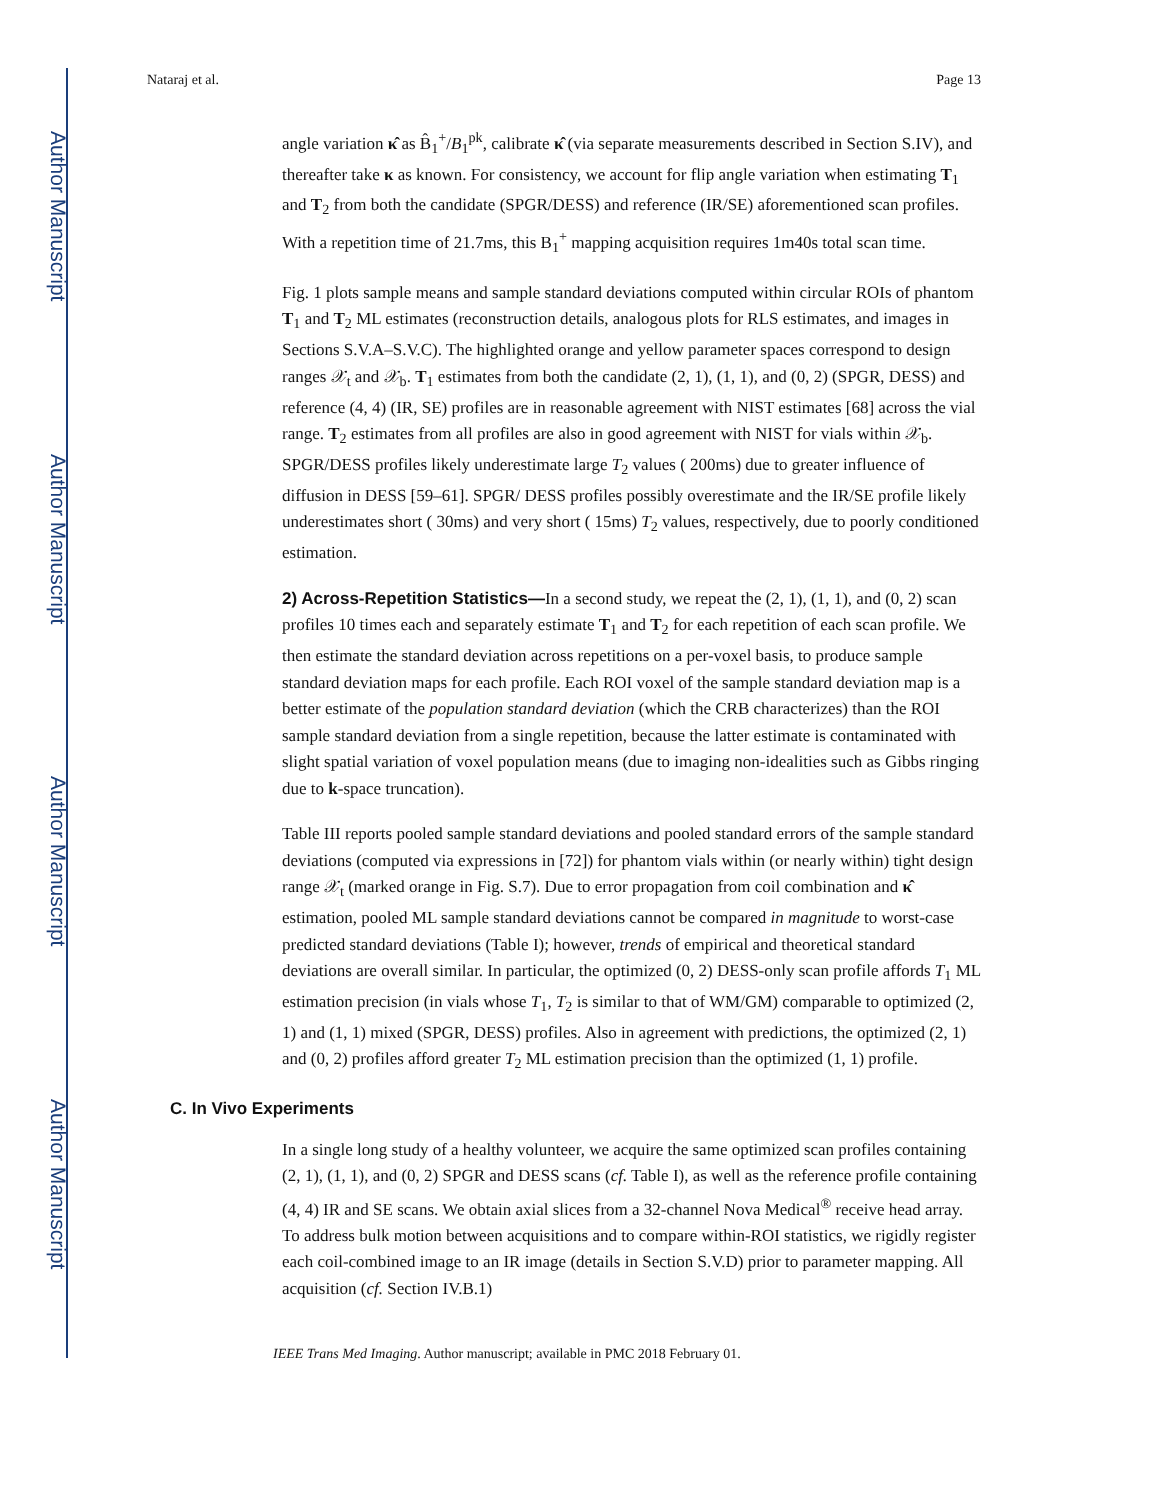Author Manuscript
Author Manuscript
Author Manuscript
Author Manuscript
Nataraj et al. Page 13
angle variation κ̂ as B̂<sub>1</sub><sup>+</sup>/B<sub>1</sub><sup>pk</sup>, calibrate κ̂ (via separate measurements described in Section S.IV), and thereafter take κ as known. For consistency, we account for flip angle variation when estimating T<sub>1</sub> and T<sub>2</sub> from both the candidate (SPGR/DESS) and reference (IR/SE) aforementioned scan profiles. With a repetition time of 21.7ms, this B<sub>1</sub><sup>+</sup> mapping acquisition requires 1m40s total scan time.
Fig. 1 plots sample means and sample standard deviations computed within circular ROIs of phantom T<sub>1</sub> and T<sub>2</sub> ML estimates (reconstruction details, analogous plots for RLS estimates, and images in Sections S.V.A–S.V.C). The highlighted orange and yellow parameter spaces correspond to design ranges 𝒳<sub>t</sub> and 𝒳<sub>b</sub>. T<sub>1</sub> estimates from both the candidate (2, 1), (1, 1), and (0, 2) (SPGR, DESS) and reference (4, 4) (IR, SE) profiles are in reasonable agreement with NIST estimates [68] across the vial range. T<sub>2</sub> estimates from all profiles are also in good agreement with NIST for vials within 𝒳<sub>b</sub>. SPGR/DESS profiles likely underestimate large T<sub>2</sub> values ( 200ms) due to greater influence of diffusion in DESS [59–61]. SPGR/ DESS profiles possibly overestimate and the IR/SE profile likely underestimates short ( 30ms) and very short ( 15ms) T<sub>2</sub> values, respectively, due to poorly conditioned estimation.
2) Across-Repetition Statistics—In a second study, we repeat the (2, 1), (1, 1), and (0, 2) scan profiles 10 times each and separately estimate T<sub>1</sub> and T<sub>2</sub> for each repetition of each scan profile. We then estimate the standard deviation across repetitions on a per-voxel basis, to produce sample standard deviation maps for each profile. Each ROI voxel of the sample standard deviation map is a better estimate of the population standard deviation (which the CRB characterizes) than the ROI sample standard deviation from a single repetition, because the latter estimate is contaminated with slight spatial variation of voxel population means (due to imaging non-idealities such as Gibbs ringing due to k-space truncation).
Table III reports pooled sample standard deviations and pooled standard errors of the sample standard deviations (computed via expressions in [72]) for phantom vials within (or nearly within) tight design range 𝒳<sub>t</sub> (marked orange in Fig. S.7). Due to error propagation from coil combination and κ̂ estimation, pooled ML sample standard deviations cannot be compared in magnitude to worst-case predicted standard deviations (Table I); however, trends of empirical and theoretical standard deviations are overall similar. In particular, the optimized (0, 2) DESS-only scan profile affords T<sub>1</sub> ML estimation precision (in vials whose T<sub>1</sub>, T<sub>2</sub> is similar to that of WM/GM) comparable to optimized (2, 1) and (1, 1) mixed (SPGR, DESS) profiles. Also in agreement with predictions, the optimized (2, 1) and (0, 2) profiles afford greater T<sub>2</sub> ML estimation precision than the optimized (1, 1) profile.
C. In Vivo Experiments
In a single long study of a healthy volunteer, we acquire the same optimized scan profiles containing (2, 1), (1, 1), and (0, 2) SPGR and DESS scans (cf. Table I), as well as the reference profile containing (4, 4) IR and SE scans. We obtain axial slices from a 32-channel Nova Medical<sup>®</sup> receive head array. To address bulk motion between acquisitions and to compare within-ROI statistics, we rigidly register each coil-combined image to an IR image (details in Section S.V.D) prior to parameter mapping. All acquisition (cf. Section IV.B.1)
IEEE Trans Med Imaging. Author manuscript; available in PMC 2018 February 01.